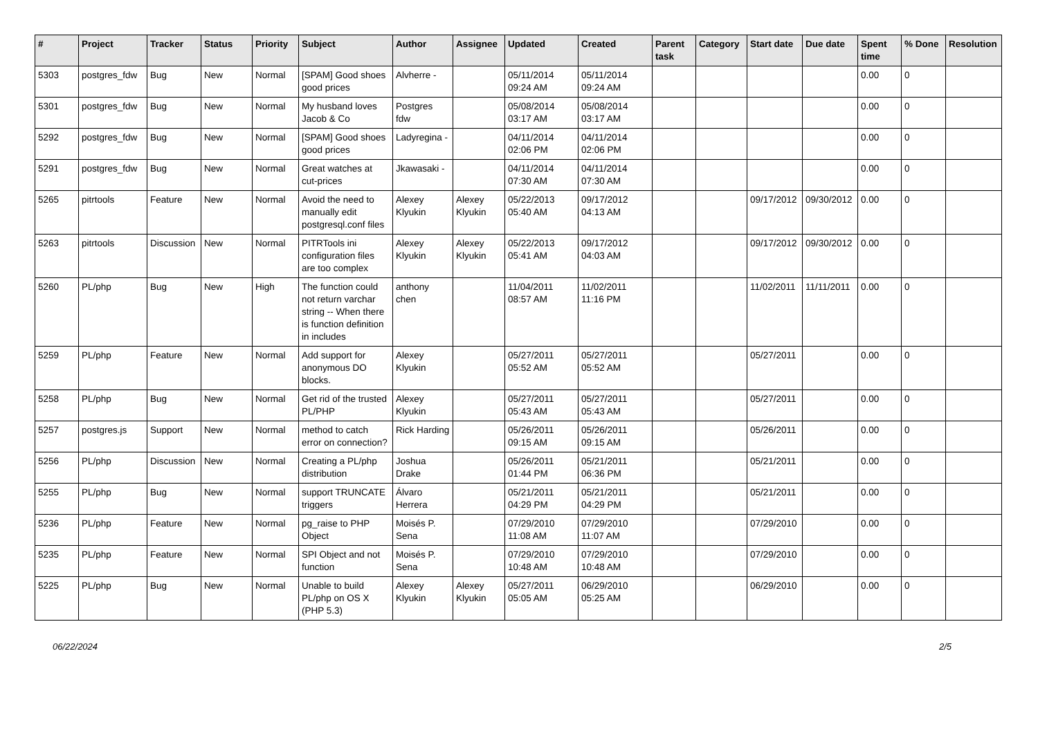| # | Project | Tracker | Status | Priority | Subject | Author | Assignee | Updated | Created | Parent task | Category | Start date | Due date | Spent time | % Done | Resolution |
| --- | --- | --- | --- | --- | --- | --- | --- | --- | --- | --- | --- | --- | --- | --- | --- | --- |
| 5303 | postgres_fdw | Bug | New | Normal | [SPAM] Good shoes good prices | Alvherre - | | 05/11/2014 09:24 AM | 05/11/2014 09:24 AM | | | | | 0.00 | 0 | |
| 5301 | postgres_fdw | Bug | New | Normal | My husband loves Jacob & Co | Postgres fdw | | 05/08/2014 03:17 AM | 05/08/2014 03:17 AM | | | | | 0.00 | 0 | |
| 5292 | postgres_fdw | Bug | New | Normal | [SPAM] Good shoes good prices | Ladyregina - | | 04/11/2014 02:06 PM | 04/11/2014 02:06 PM | | | | | 0.00 | 0 | |
| 5291 | postgres_fdw | Bug | New | Normal | Great watches at cut-prices | Jkawasaki - | | 04/11/2014 07:30 AM | 04/11/2014 07:30 AM | | | | | 0.00 | 0 | |
| 5265 | pitrtools | Feature | New | Normal | Avoid the need to manually edit postgresql.conf files | Alexey Klyukin | Alexey Klyukin | 05/22/2013 05:40 AM | 09/17/2012 04:13 AM | | | 09/17/2012 | 09/30/2012 | 0.00 | 0 | |
| 5263 | pitrtools | Discussion | New | Normal | PITRTools ini configuration files are too complex | Alexey Klyukin | Alexey Klyukin | 05/22/2013 05:41 AM | 09/17/2012 04:03 AM | | | 09/17/2012 | 09/30/2012 | 0.00 | 0 | |
| 5260 | PL/php | Bug | New | High | The function could not return varchar string -- When there is function definition in includes | anthony chen | | 11/04/2011 08:57 AM | 11/02/2011 11:16 PM | | | 11/02/2011 | 11/11/2011 | 0.00 | 0 | |
| 5259 | PL/php | Feature | New | Normal | Add support for anonymous DO blocks. | Alexey Klyukin | | 05/27/2011 05:52 AM | 05/27/2011 05:52 AM | | | 05/27/2011 | | 0.00 | 0 | |
| 5258 | PL/php | Bug | New | Normal | Get rid of the trusted PL/PHP | Alexey Klyukin | | 05/27/2011 05:43 AM | 05/27/2011 05:43 AM | | | 05/27/2011 | | 0.00 | 0 | |
| 5257 | postgres.js | Support | New | Normal | method to catch error on connection? | Rick Harding | | 05/26/2011 09:15 AM | 05/26/2011 09:15 AM | | | 05/26/2011 | | 0.00 | 0 | |
| 5256 | PL/php | Discussion | New | Normal | Creating a PL/php distribution | Joshua Drake | | 05/26/2011 01:44 PM | 05/21/2011 06:36 PM | | | 05/21/2011 | | 0.00 | 0 | |
| 5255 | PL/php | Bug | New | Normal | support TRUNCATE triggers | Álvaro Herrera | | 05/21/2011 04:29 PM | 05/21/2011 04:29 PM | | | 05/21/2011 | | 0.00 | 0 | |
| 5236 | PL/php | Feature | New | Normal | pg_raise to PHP Object | Moisés P. Sena | | 07/29/2010 11:08 AM | 07/29/2010 11:07 AM | | | 07/29/2010 | | 0.00 | 0 | |
| 5235 | PL/php | Feature | New | Normal | SPI Object and not function | Moisés P. Sena | | 07/29/2010 10:48 AM | 07/29/2010 10:48 AM | | | 07/29/2010 | | 0.00 | 0 | |
| 5225 | PL/php | Bug | New | Normal | Unable to build PL/php on OS X (PHP 5.3) | Alexey Klyukin | Alexey Klyukin | 05/27/2011 05:05 AM | 06/29/2010 05:25 AM | | | 06/29/2010 | | 0.00 | 0 | |
06/22/2024 2/5